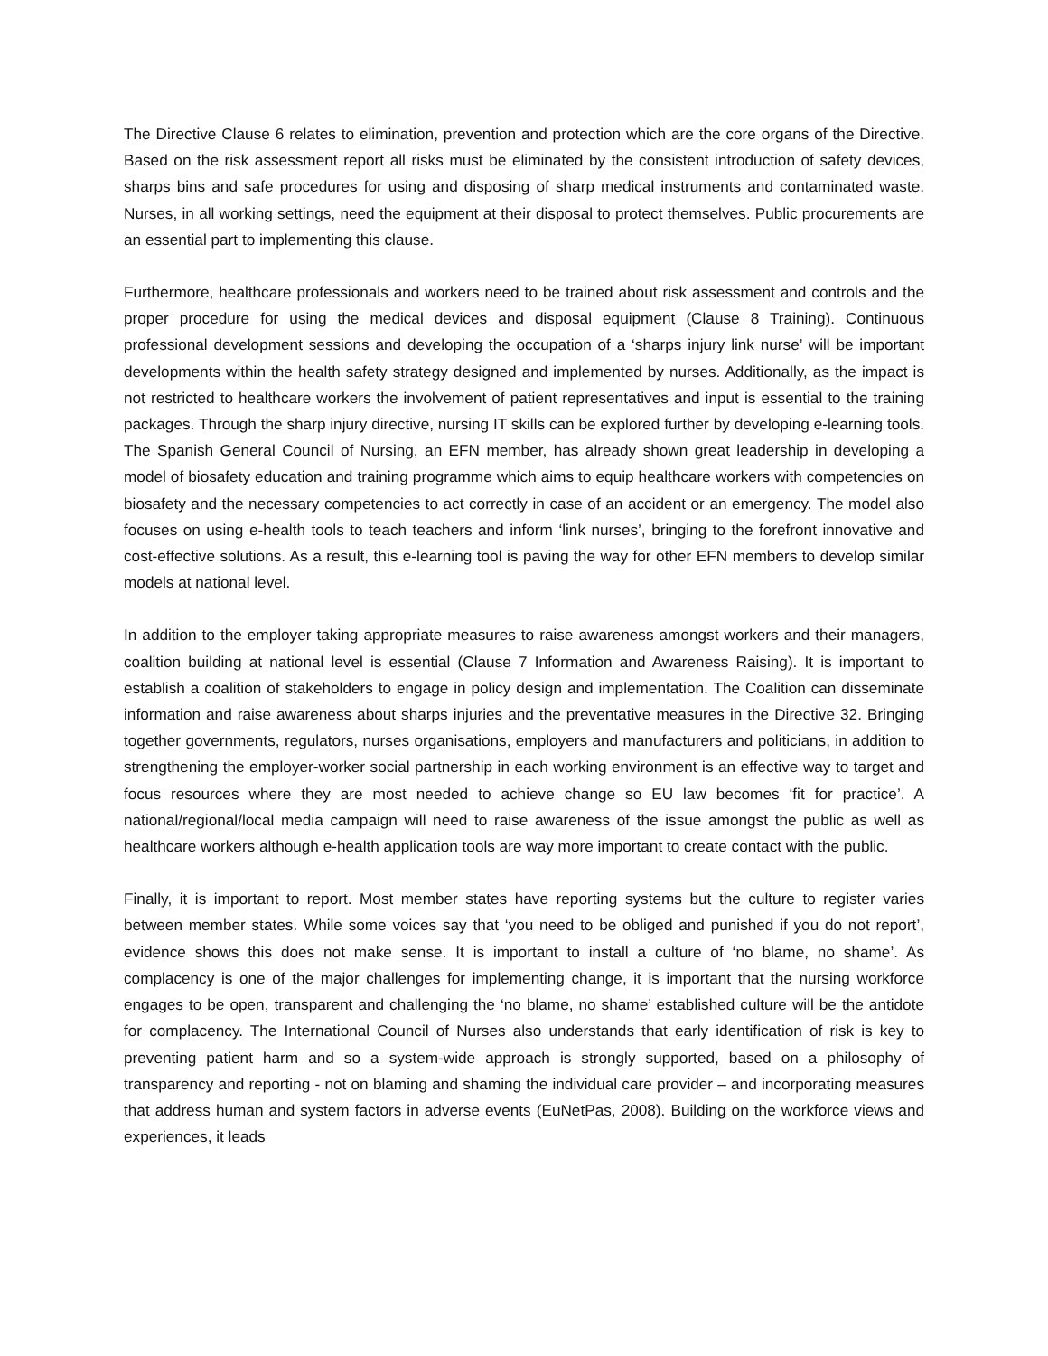The Directive Clause 6 relates to elimination, prevention and protection which are the core organs of the Directive. Based on the risk assessment report all risks must be eliminated by the consistent introduction of safety devices, sharps bins and safe procedures for using and disposing of sharp medical instruments and contaminated waste. Nurses, in all working settings, need the equipment at their disposal to protect themselves. Public procurements are an essential part to implementing this clause.
Furthermore, healthcare professionals and workers need to be trained about risk assessment and controls and the proper procedure for using the medical devices and disposal equipment (Clause 8 Training). Continuous professional development sessions and developing the occupation of a ‘sharps injury link nurse’ will be important developments within the health safety strategy designed and implemented by nurses. Additionally, as the impact is not restricted to healthcare workers the involvement of patient representatives and input is essential to the training packages. Through the sharp injury directive, nursing IT skills can be explored further by developing e-learning tools. The Spanish General Council of Nursing, an EFN member, has already shown great leadership in developing a model of biosafety education and training programme which aims to equip healthcare workers with competencies on biosafety and the necessary competencies to act correctly in case of an accident or an emergency. The model also focuses on using e-health tools to teach teachers and inform ‘link nurses’, bringing to the forefront innovative and cost-effective solutions. As a result, this e-learning tool is paving the way for other EFN members to develop similar models at national level.
In addition to the employer taking appropriate measures to raise awareness amongst workers and their managers, coalition building at national level is essential (Clause 7 Information and Awareness Raising). It is important to establish a coalition of stakeholders to engage in policy design and implementation. The Coalition can disseminate information and raise awareness about sharps injuries and the preventative measures in the Directive 32. Bringing together governments, regulators, nurses organisations, employers and manufacturers and politicians, in addition to strengthening the employer-worker social partnership in each working environment is an effective way to target and focus resources where they are most needed to achieve change so EU law becomes ‘fit for practice’. A national/regional/local media campaign will need to raise awareness of the issue amongst the public as well as healthcare workers although e-health application tools are way more important to create contact with the public.
Finally, it is important to report. Most member states have reporting systems but the culture to register varies between member states. While some voices say that ‘you need to be obliged and punished if you do not report’, evidence shows this does not make sense. It is important to install a culture of ‘no blame, no shame’. As complacency is one of the major challenges for implementing change, it is important that the nursing workforce engages to be open, transparent and challenging the ‘no blame, no shame’ established culture will be the antidote for complacency. The International Council of Nurses also understands that early identification of risk is key to preventing patient harm and so a system-wide approach is strongly supported, based on a philosophy of transparency and reporting - not on blaming and shaming the individual care provider – and incorporating measures that address human and system factors in adverse events (EuNetPas, 2008). Building on the workforce views and experiences, it leads